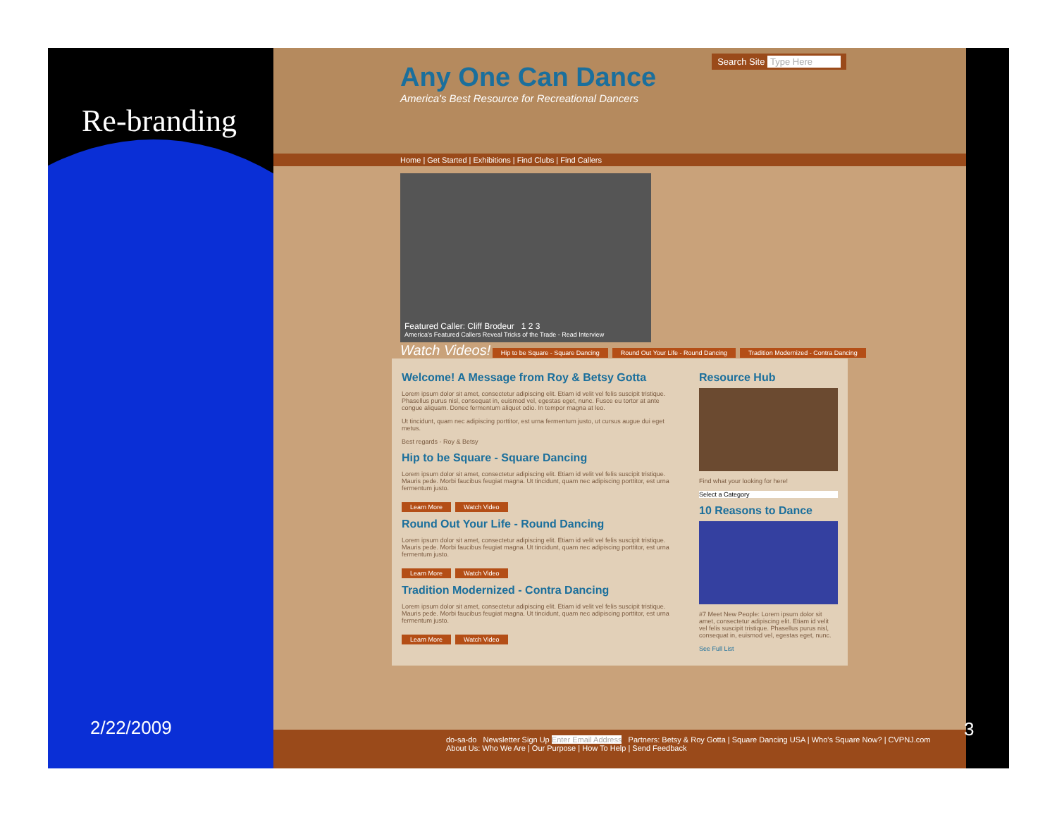Re-branding
2/22/2009
Search Site Type Here
Any One Can Dance
America's Best Resource for Recreational Dancers
Home | Get Started | Exhibitions | Find Clubs | Find Callers
Featured Caller: Cliff Brodeur 1 2 3
America's Featured Callers Reveal Tricks of the Trade - Read Interview
Watch Videos! Hip to be Square - Square Dancing Round Out Your Life - Round Dancing Tradition Modernized - Contra Dancing
Welcome! A Message from Roy & Betsy Gotta
Lorem ipsum dolor sit amet, consectetur adipiscing elit. Etiam id velit vel felis suscipit tristique. Phasellus purus nisl, consequat in, euismod vel, egestas eget, nunc. Fusce eu tortor at ante congue aliquam. Donec fermentum aliquet odio. In tempor magna at leo.
Ut tincidunt, quam nec adipiscing porttitor, est urna fermentum justo, ut cursus augue dui eget metus.
Best regards - Roy & Betsy
Hip to be Square - Square Dancing
Lorem ipsum dolor sit amet, consectetur adipiscing elit. Etiam id velit vel felis suscipit tristique. Mauris pede. Morbi faucibus feugiat magna. Ut tincidunt, quam nec adipiscing porttitor, est urna fermentum justo.
Learn More Watch Video
Round Out Your Life - Round Dancing
Lorem ipsum dolor sit amet, consectetur adipiscing elit. Etiam id velit vel felis suscipit tristique. Mauris pede. Morbi faucibus feugiat magna. Ut tincidunt, quam nec adipiscing porttitor, est urna fermentum justo.
Learn More Watch Video
Tradition Modernized - Contra Dancing
Lorem ipsum dolor sit amet, consectetur adipiscing elit. Etiam id velit vel felis suscipit tristique. Mauris pede. Morbi faucibus feugiat magna. Ut tincidunt, quam nec adipiscing porttitor, est urna fermentum justo.
Learn More Watch Video
Resource Hub
Find what your looking for here!
Select a Category
10 Reasons to Dance
#7 Meet New People: Lorem ipsum dolor sit amet, consectetur adipiscing elit. Etiam id velit vel felis suscipit tristique. Phasellus purus nisl, consequat in, euismod vel, egestas eget, nunc.
See Full List
do-sa-do Newsletter Sign Up Enter Email Address Partners: Betsy & Roy Gotta | Square Dancing USA | Who's Square Now? | CVPNJ.com
About Us: Who We Are | Our Purpose | How To Help | Send Feedback
3